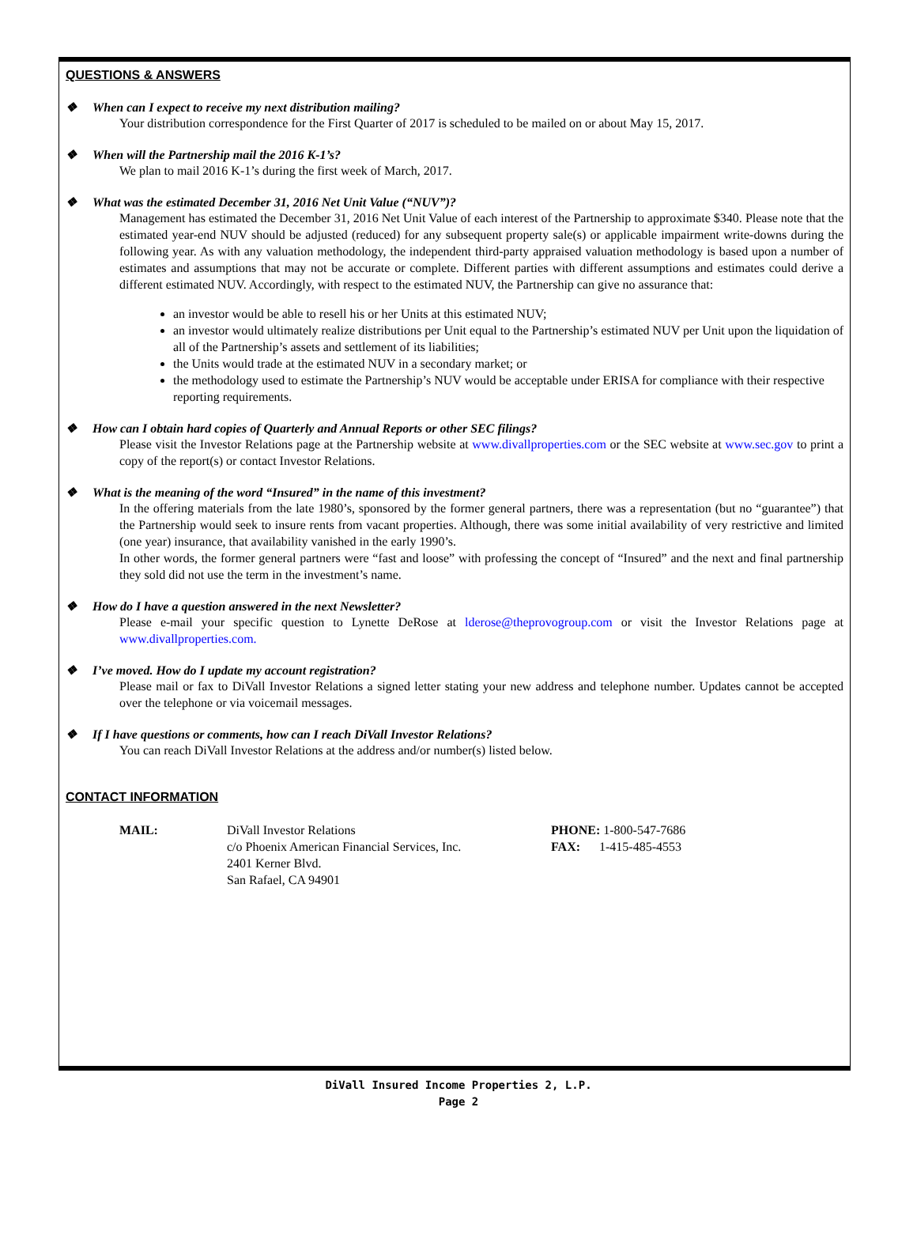QUESTIONS & ANSWERS
❖ When can I expect to receive my next distribution mailing?
Your distribution correspondence for the First Quarter of 2017 is scheduled to be mailed on or about May 15, 2017.
❖ When will the Partnership mail the 2016 K-1’s?
We plan to mail 2016 K-1’s during the first week of March, 2017.
❖ What was the estimated December 31, 2016 Net Unit Value (“NUV”)?
Management has estimated the December 31, 2016 Net Unit Value of each interest of the Partnership to approximate $340. Please note that the estimated year-end NUV should be adjusted (reduced) for any subsequent property sale(s) or applicable impairment write-downs during the following year. As with any valuation methodology, the independent third-party appraised valuation methodology is based upon a number of estimates and assumptions that may not be accurate or complete. Different parties with different assumptions and estimates could derive a different estimated NUV. Accordingly, with respect to the estimated NUV, the Partnership can give no assurance that:
an investor would be able to resell his or her Units at this estimated NUV;
an investor would ultimately realize distributions per Unit equal to the Partnership’s estimated NUV per Unit upon the liquidation of all of the Partnership’s assets and settlement of its liabilities;
the Units would trade at the estimated NUV in a secondary market; or
the methodology used to estimate the Partnership’s NUV would be acceptable under ERISA for compliance with their respective reporting requirements.
❖ How can I obtain hard copies of Quarterly and Annual Reports or other SEC filings?
Please visit the Investor Relations page at the Partnership website at www.divallproperties.com or the SEC website at www.sec.gov to print a copy of the report(s) or contact Investor Relations.
❖ What is the meaning of the word “Insured” in the name of this investment?
In the offering materials from the late 1980’s, sponsored by the former general partners, there was a representation (but no “guarantee”) that the Partnership would seek to insure rents from vacant properties. Although, there was some initial availability of very restrictive and limited (one year) insurance, that availability vanished in the early 1990’s.
In other words, the former general partners were “fast and loose” with professing the concept of “Insured” and the next and final partnership they sold did not use the term in the investment’s name.
❖ How do I have a question answered in the next Newsletter?
Please e-mail your specific question to Lynette DeRose at lderose@theprovogroup.com or visit the Investor Relations page at www.divallproperties.com.
❖ I’ve moved. How do I update my account registration?
Please mail or fax to DiVall Investor Relations a signed letter stating your new address and telephone number. Updates cannot be accepted over the telephone or via voicemail messages.
❖ If I have questions or comments, how can I reach DiVall Investor Relations?
You can reach DiVall Investor Relations at the address and/or number(s) listed below.
CONTACT INFORMATION
MAIL: DiVall Investor Relations
c/o Phoenix American Financial Services, Inc.
2401 Kerner Blvd.
San Rafael, CA 94901
PHONE: 1-800-547-7686
FAX: 1-415-485-4553
DiVall Insured Income Properties 2, L.P.
Page 2